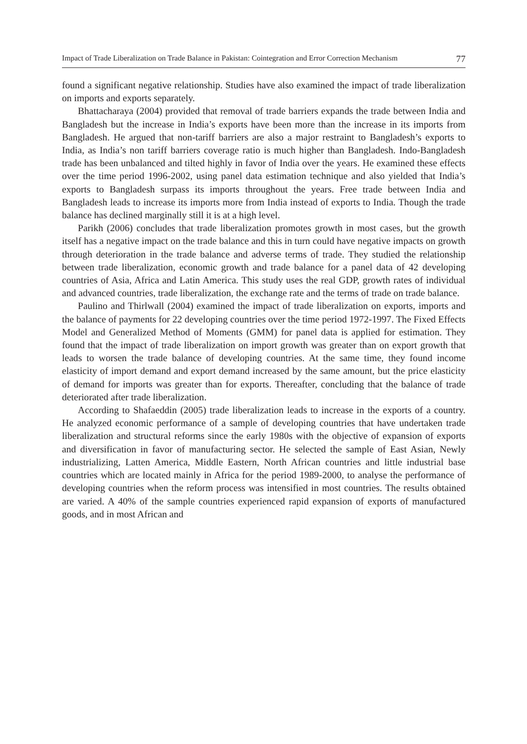Impact of Trade Liberalization on Trade Balance in Pakistan: Cointegration and Error Correction Mechanism 77
found a significant negative relationship. Studies have also examined the impact of trade liberalization on imports and exports separately.
Bhattacharaya (2004) provided that removal of trade barriers expands the trade between India and Bangladesh but the increase in India’s exports have been more than the increase in its imports from Bangladesh. He argued that non-tariff barriers are also a major restraint to Bangladesh’s exports to India, as India’s non tariff barriers coverage ratio is much higher than Bangladesh. Indo-Bangladesh trade has been unbalanced and tilted highly in favor of India over the years. He examined these effects over the time period 1996-2002, using panel data estimation technique and also yielded that India’s exports to Bangladesh surpass its imports throughout the years. Free trade between India and Bangladesh leads to increase its imports more from India instead of exports to India. Though the trade balance has declined marginally still it is at a high level.
Parikh (2006) concludes that trade liberalization promotes growth in most cases, but the growth itself has a negative impact on the trade balance and this in turn could have negative impacts on growth through deterioration in the trade balance and adverse terms of trade. They studied the relationship between trade liberalization, economic growth and trade balance for a panel data of 42 developing countries of Asia, Africa and Latin America. This study uses the real GDP, growth rates of individual and advanced countries, trade liberalization, the exchange rate and the terms of trade on trade balance.
Paulino and Thirlwall (2004) examined the impact of trade liberalization on exports, imports and the balance of payments for 22 developing countries over the time period 1972-1997. The Fixed Effects Model and Generalized Method of Moments (GMM) for panel data is applied for estimation. They found that the impact of trade liberalization on import growth was greater than on export growth that leads to worsen the trade balance of developing countries. At the same time, they found income elasticity of import demand and export demand increased by the same amount, but the price elasticity of demand for imports was greater than for exports. Thereafter, concluding that the balance of trade deteriorated after trade liberalization.
According to Shafaeddin (2005) trade liberalization leads to increase in the exports of a country. He analyzed economic performance of a sample of developing countries that have undertaken trade liberalization and structural reforms since the early 1980s with the objective of expansion of exports and diversification in favor of manufacturing sector. He selected the sample of East Asian, Newly industrializing, Latten America, Middle Eastern, North African countries and little industrial base countries which are located mainly in Africa for the period 1989-2000, to analyse the performance of developing countries when the reform process was intensified in most countries. The results obtained are varied. A 40% of the sample countries experienced rapid expansion of exports of manufactured goods, and in most African and